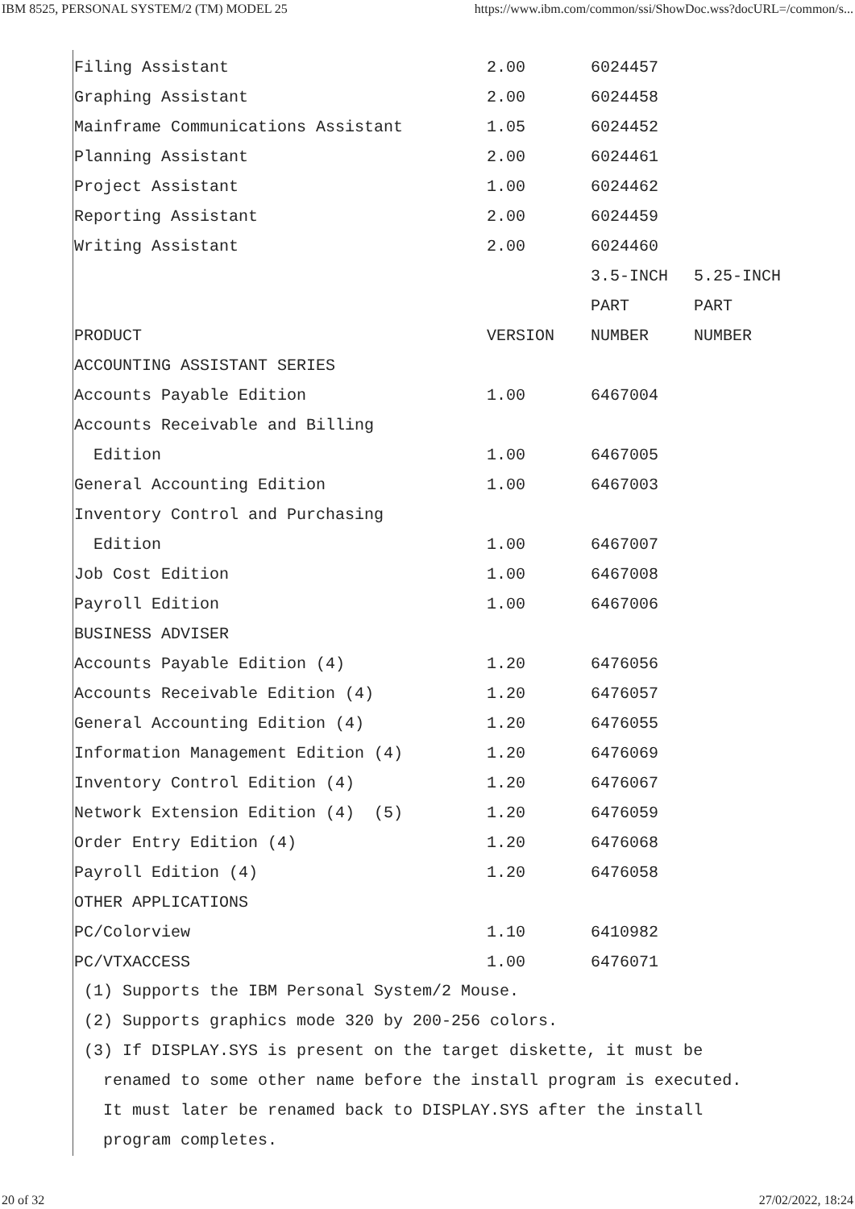IBM 8525, PERSONAL SYSTEM/2 (TM) MODEL 25 https://www.ibm.com/common/ssi/ShowDoc.wss?docURL=/common/s...
| Filing Assistant | 2.00 | 6024457 | |
| Graphing Assistant | 2.00 | 6024458 | |
| Mainframe Communications Assistant | 1.05 | 6024452 | |
| Planning Assistant | 2.00 | 6024461 | |
| Project Assistant | 1.00 | 6024462 | |
| Reporting Assistant | 2.00 | 6024459 | |
| Writing Assistant | 2.00 | 6024460 | |
| | | 3.5-INCH | 5.25-INCH |
| | | PART | PART |
| PRODUCT | VERSION | NUMBER | NUMBER |
| ACCOUNTING ASSISTANT SERIES | | | |
| Accounts Payable Edition | 1.00 | 6467004 | |
| Accounts Receivable and Billing | | | |
| Edition | 1.00 | 6467005 | |
| General Accounting Edition | 1.00 | 6467003 | |
| Inventory Control and Purchasing | | | |
| Edition | 1.00 | 6467007 | |
| Job Cost Edition | 1.00 | 6467008 | |
| Payroll Edition | 1.00 | 6467006 | |
| BUSINESS ADVISER | | | |
| Accounts Payable Edition (4) | 1.20 | 6476056 | |
| Accounts Receivable Edition (4) | 1.20 | 6476057 | |
| General Accounting Edition (4) | 1.20 | 6476055 | |
| Information Management Edition (4) | 1.20 | 6476069 | |
| Inventory Control Edition (4) | 1.20 | 6476067 | |
| Network Extension Edition (4) (5) | 1.20 | 6476059 | |
| Order Entry Edition (4) | 1.20 | 6476068 | |
| Payroll Edition (4) | 1.20 | 6476058 | |
| OTHER APPLICATIONS | | | |
| PC/Colorview | 1.10 | 6410982 | |
| PC/VTXACCESS | 1.00 | 6476071 | |
(1) Supports the IBM Personal System/2 Mouse.
(2) Supports graphics mode 320 by 200-256 colors.
(3) If DISPLAY.SYS is present on the target diskette, it must be
renamed to some other name before the install program is executed.
It must later be renamed back to DISPLAY.SYS after the install
program completes.
20 of 32 27/02/2022, 18:24